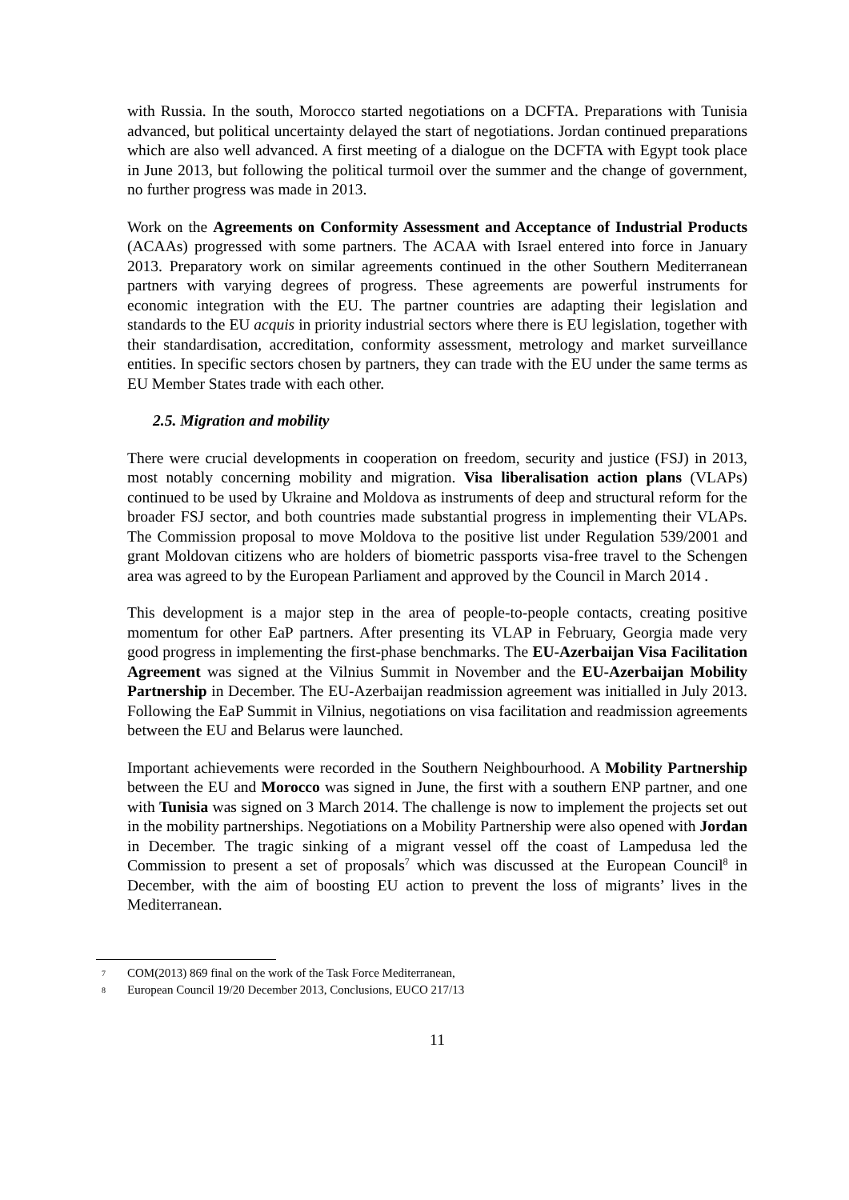with Russia. In the south, Morocco started negotiations on a DCFTA. Preparations with Tunisia advanced, but political uncertainty delayed the start of negotiations. Jordan continued preparations which are also well advanced. A first meeting of a dialogue on the DCFTA with Egypt took place in June 2013, but following the political turmoil over the summer and the change of government, no further progress was made in 2013.
Work on the Agreements on Conformity Assessment and Acceptance of Industrial Products (ACAAs) progressed with some partners. The ACAA with Israel entered into force in January 2013. Preparatory work on similar agreements continued in the other Southern Mediterranean partners with varying degrees of progress. These agreements are powerful instruments for economic integration with the EU. The partner countries are adapting their legislation and standards to the EU acquis in priority industrial sectors where there is EU legislation, together with their standardisation, accreditation, conformity assessment, metrology and market surveillance entities. In specific sectors chosen by partners, they can trade with the EU under the same terms as EU Member States trade with each other.
2.5. Migration and mobility
There were crucial developments in cooperation on freedom, security and justice (FSJ) in 2013, most notably concerning mobility and migration. Visa liberalisation action plans (VLAPs) continued to be used by Ukraine and Moldova as instruments of deep and structural reform for the broader FSJ sector, and both countries made substantial progress in implementing their VLAPs. The Commission proposal to move Moldova to the positive list under Regulation 539/2001 and grant Moldovan citizens who are holders of biometric passports visa-free travel to the Schengen area was agreed to by the European Parliament and approved by the Council in March 2014 .
This development is a major step in the area of people-to-people contacts, creating positive momentum for other EaP partners. After presenting its VLAP in February, Georgia made very good progress in implementing the first-phase benchmarks. The EU-Azerbaijan Visa Facilitation Agreement was signed at the Vilnius Summit in November and the EU-Azerbaijan Mobility Partnership in December. The EU-Azerbaijan readmission agreement was initialled in July 2013. Following the EaP Summit in Vilnius, negotiations on visa facilitation and readmission agreements between the EU and Belarus were launched.
Important achievements were recorded in the Southern Neighbourhood. A Mobility Partnership between the EU and Morocco was signed in June, the first with a southern ENP partner, and one with Tunisia was signed on 3 March 2014. The challenge is now to implement the projects set out in the mobility partnerships. Negotiations on a Mobility Partnership were also opened with Jordan in December. The tragic sinking of a migrant vessel off the coast of Lampedusa led the Commission to present a set of proposals<sup>7</sup> which was discussed at the European Council<sup>8</sup> in December, with the aim of boosting EU action to prevent the loss of migrants’ lives in the Mediterranean.
7 COM(2013) 869 final on the work of the Task Force Mediterranean,
8 European Council 19/20 December 2013, Conclusions, EUCO 217/13
11